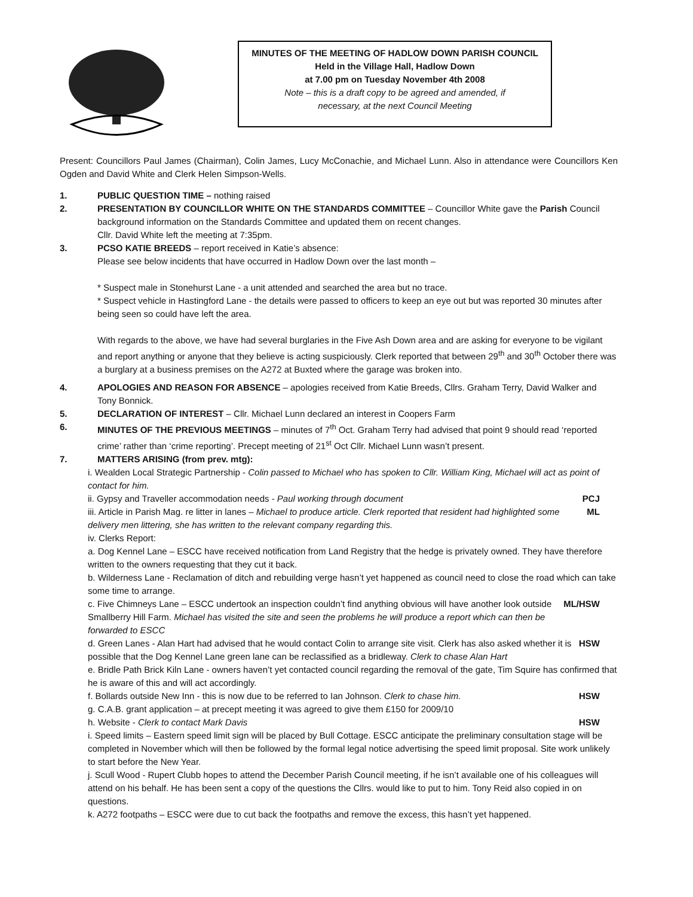MINUTES OF THE MEETING OF HADLOW DOWN PARISH COUNCIL
Held in the Village Hall, Hadlow Down
at 7.00 pm on Tuesday November 4th 2008
Note – this is a draft copy to be agreed and amended, if
necessary, at the next Council Meeting
Present: Councillors Paul James (Chairman), Colin James, Lucy McConachie, and Michael Lunn. Also in attendance were Councillors Ken Ogden and David White and Clerk Helen Simpson-Wells.
1. PUBLIC QUESTION TIME – nothing raised
2. PRESENTATION BY COUNCILLOR WHITE ON THE STANDARDS COMMITTEE – Councillor White gave the Parish Council background information on the Standards Committee and updated them on recent changes.
Cllr. David White left the meeting at 7:35pm.
3. PCSO KATIE BREEDS – report received in Katie’s absence:
Please see below incidents that have occurred in Hadlow Down over the last month –
* Suspect male in Stonehurst Lane - a unit attended and searched the area but no trace.
* Suspect vehicle in Hastingford Lane - the details were passed to officers to keep an eye out but was reported 30 minutes after being seen so could have left the area.
With regards to the above, we have had several burglaries in the Five Ash Down area and are asking for everyone to be vigilant and report anything or anyone that they believe is acting suspiciously. Clerk reported that between 29<sup>th</sup> and 30<sup>th</sup> October there was a burglary at a business premises on the A272 at Buxted where the garage was broken into.
4. APOLOGIES AND REASON FOR ABSENCE – apologies received from Katie Breeds, Cllrs. Graham Terry, David Walker and Tony Bonnick.
5. DECLARATION OF INTEREST – Cllr. Michael Lunn declared an interest in Coopers Farm
6. MINUTES OF THE PREVIOUS MEETINGS – minutes of 7<sup>th</sup> Oct. Graham Terry had advised that point 9 should read ‘reported crime’ rather than ‘crime reporting’. Precept meeting of 21<sup>st</sup> Oct Cllr. Michael Lunn wasn’t present.
7. MATTERS ARISING (from prev. mtg):
i. Wealden Local Strategic Partnership - Colin passed to Michael who has spoken to Cllr. William King, Michael will act as point of contact for him.
ii. Gypsy and Traveller accommodation needs - Paul working through document PCJ
iii. Article in Parish Mag. re litter in lanes – Michael to produce article. Clerk reported that resident had highlighted some delivery men littering, she has written to the relevant company regarding this. ML
iv. Clerks Report:
a. Dog Kennel Lane – ESCC have received notification from Land Registry that the hedge is privately owned. They have therefore written to the owners requesting that they cut it back.
b. Wilderness Lane - Reclamation of ditch and rebuilding verge hasn’t yet happened as council need to close the road which can take some time to arrange.
c. Five Chimneys Lane – ESCC undertook an inspection couldn’t find anything obvious will have another look outside Smallberry Hill Farm. Michael has visited the site and seen the problems he will produce a report which can then be forwarded to ESCC ML/HSW
d. Green Lanes - Alan Hart had advised that he would contact Colin to arrange site visit. Clerk has also asked whether it is possible that the Dog Kennel Lane green lane can be reclassified as a bridleway. Clerk to chase Alan Hart HSW
e. Bridle Path Brick Kiln Lane - owners haven’t yet contacted council regarding the removal of the gate, Tim Squire has confirmed that he is aware of this and will act accordingly.
f. Bollards outside New Inn - this is now due to be referred to Ian Johnson. Clerk to chase him. HSW
g. C.A.B. grant application – at precept meeting it was agreed to give them £150 for 2009/10
h. Website - Clerk to contact Mark Davis HSW
i. Speed limits – Eastern speed limit sign will be placed by Bull Cottage. ESCC anticipate the preliminary consultation stage will be completed in November which will then be followed by the formal legal notice advertising the speed limit proposal. Site work unlikely to start before the New Year.
j. Scull Wood - Rupert Clubb hopes to attend the December Parish Council meeting, if he isn’t available one of his colleagues will attend on his behalf. He has been sent a copy of the questions the Cllrs. would like to put to him. Tony Reid also copied in on questions.
k. A272 footpaths – ESCC were due to cut back the footpaths and remove the excess, this hasn’t yet happened.